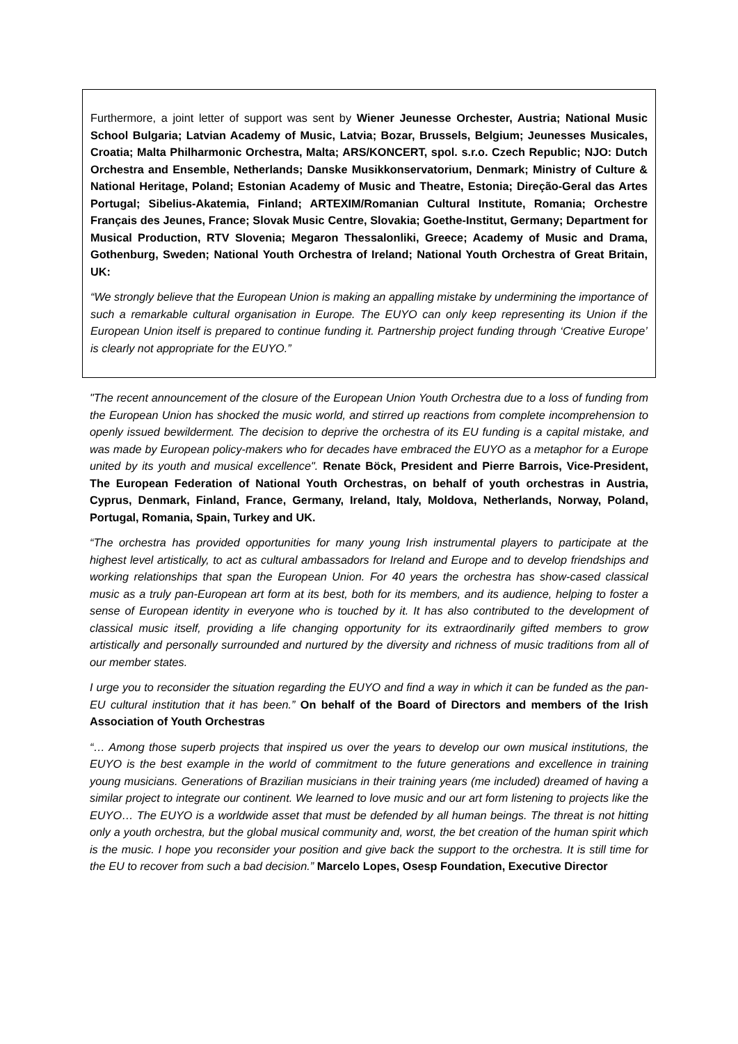Furthermore, a joint letter of support was sent by Wiener Jeunesse Orchester, Austria; National Music School Bulgaria; Latvian Academy of Music, Latvia; Bozar, Brussels, Belgium; Jeunesses Musicales, Croatia; Malta Philharmonic Orchestra, Malta; ARS/KONCERT, spol. s.r.o. Czech Republic; NJO: Dutch Orchestra and Ensemble, Netherlands; Danske Musikkonservatorium, Denmark; Ministry of Culture & National Heritage, Poland; Estonian Academy of Music and Theatre, Estonia; Direção-Geral das Artes Portugal; Sibelius-Akatemia, Finland; ARTEXIM/Romanian Cultural Institute, Romania; Orchestre Français des Jeunes, France; Slovak Music Centre, Slovakia; Goethe-Institut, Germany; Department for Musical Production, RTV Slovenia; Megaron Thessalonliki, Greece; Academy of Music and Drama, Gothenburg, Sweden; National Youth Orchestra of Ireland; National Youth Orchestra of Great Britain, UK:
“We strongly believe that the European Union is making an appalling mistake by undermining the importance of such a remarkable cultural organisation in Europe. The EUYO can only keep representing its Union if the European Union itself is prepared to continue funding it. Partnership project funding through ‘Creative Europe’ is clearly not appropriate for the EUYO.”
"The recent announcement of the closure of the European Union Youth Orchestra due to a loss of funding from the European Union has shocked the music world, and stirred up reactions from complete incomprehension to openly issued bewilderment. The decision to deprive the orchestra of its EU funding is a capital mistake, and was made by European policy-makers who for decades have embraced the EUYO as a metaphor for a Europe united by its youth and musical excellence". Renate Böck, President and Pierre Barrois, Vice-President, The European Federation of National Youth Orchestras, on behalf of youth orchestras in Austria, Cyprus, Denmark, Finland, France, Germany, Ireland, Italy, Moldova, Netherlands, Norway, Poland, Portugal, Romania, Spain, Turkey and UK.
“The orchestra has provided opportunities for many young Irish instrumental players to participate at the highest level artistically, to act as cultural ambassadors for Ireland and Europe and to develop friendships and working relationships that span the European Union. For 40 years the orchestra has show-cased classical music as a truly pan-European art form at its best, both for its members, and its audience, helping to foster a sense of European identity in everyone who is touched by it. It has also contributed to the development of classical music itself, providing a life changing opportunity for its extraordinarily gifted members to grow artistically and personally surrounded and nurtured by the diversity and richness of music traditions from all of our member states.
I urge you to reconsider the situation regarding the EUYO and find a way in which it can be funded as the pan-EU cultural institution that it has been.” On behalf of the Board of Directors and members of the Irish Association of Youth Orchestras
“… Among those superb projects that inspired us over the years to develop our own musical institutions, the EUYO is the best example in the world of commitment to the future generations and excellence in training young musicians. Generations of Brazilian musicians in their training years (me included) dreamed of having a similar project to integrate our continent. We learned to love music and our art form listening to projects like the EUYO… The EUYO is a worldwide asset that must be defended by all human beings. The threat is not hitting only a youth orchestra, but the global musical community and, worst, the bet creation of the human spirit which is the music. I hope you reconsider your position and give back the support to the orchestra. It is still time for the EU to recover from such a bad decision.” Marcelo Lopes, Osesp Foundation, Executive Director